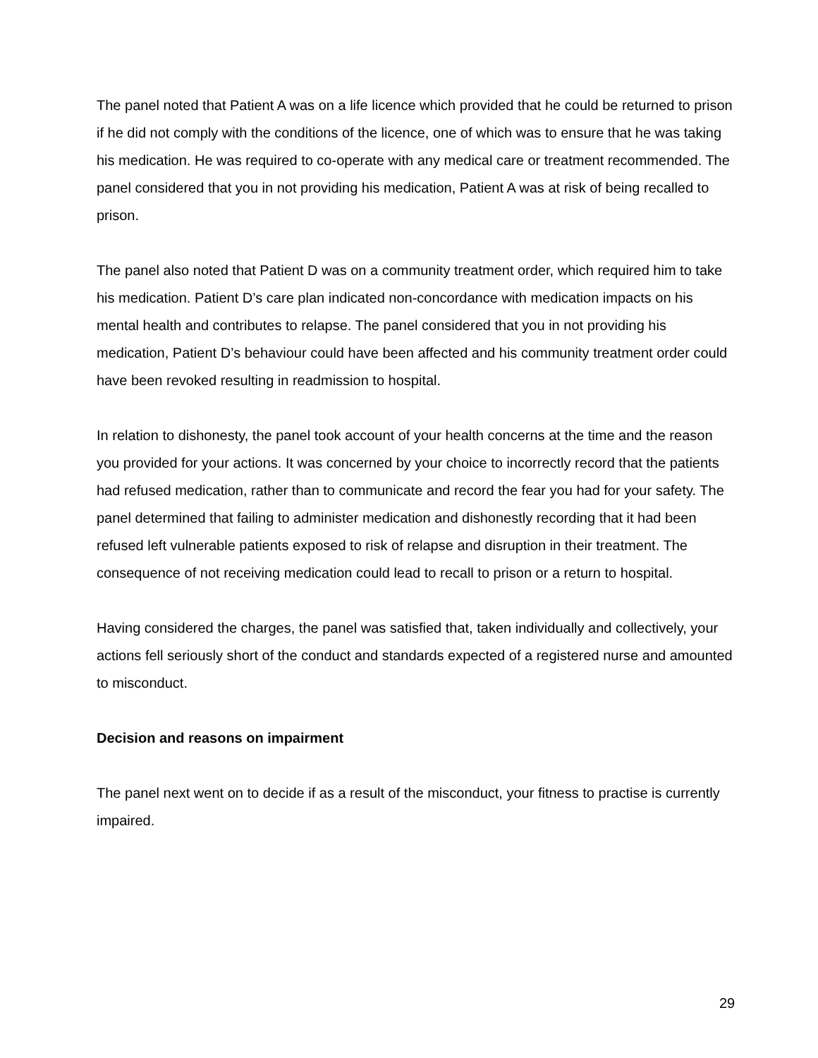The panel noted that Patient A was on a life licence which provided that he could be returned to prison if he did not comply with the conditions of the licence, one of which was to ensure that he was taking his medication. He was required to co-operate with any medical care or treatment recommended. The panel considered that you in not providing his medication, Patient A was at risk of being recalled to prison.
The panel also noted that Patient D was on a community treatment order, which required him to take his medication. Patient D’s care plan indicated non-concordance with medication impacts on his mental health and contributes to relapse. The panel considered that you in not providing his medication, Patient D’s behaviour could have been affected and his community treatment order could have been revoked resulting in readmission to hospital.
In relation to dishonesty, the panel took account of your health concerns at the time and the reason you provided for your actions. It was concerned by your choice to incorrectly record that the patients had refused medication, rather than to communicate and record the fear you had for your safety. The panel determined that failing to administer medication and dishonestly recording that it had been refused left vulnerable patients exposed to risk of relapse and disruption in their treatment. The consequence of not receiving medication could lead to recall to prison or a return to hospital.
Having considered the charges, the panel was satisfied that, taken individually and collectively, your actions fell seriously short of the conduct and standards expected of a registered nurse and amounted to misconduct.
Decision and reasons on impairment
The panel next went on to decide if as a result of the misconduct, your fitness to practise is currently impaired.
29